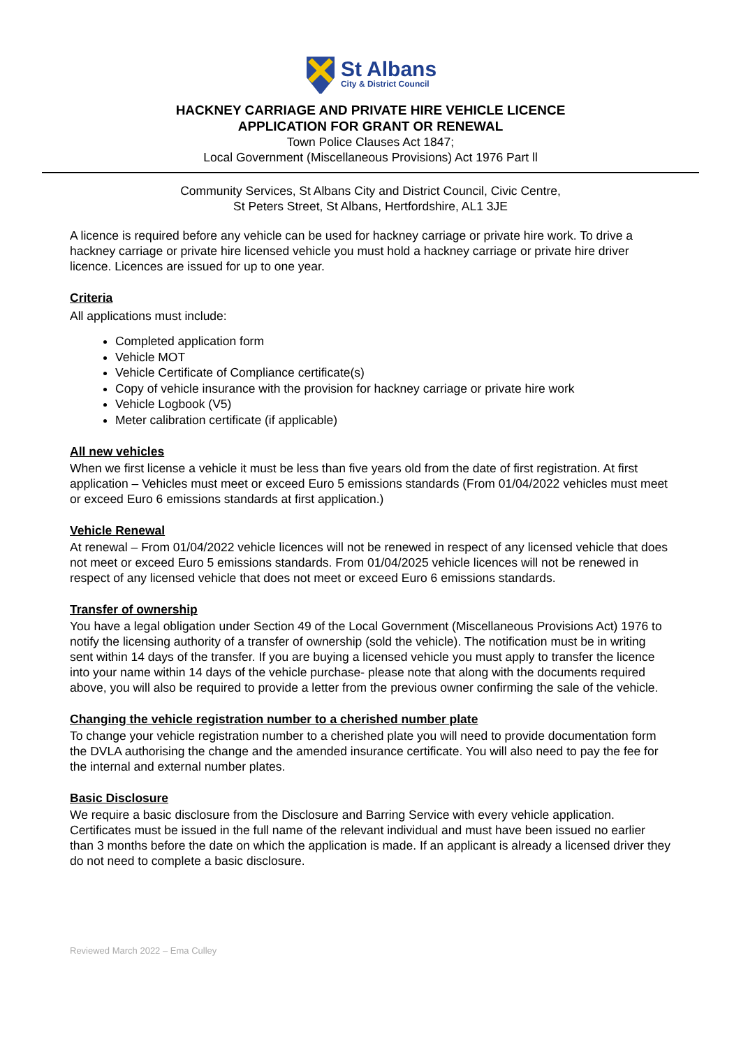St Albans
City & District Council
HACKNEY CARRIAGE AND PRIVATE HIRE VEHICLE LICENCE
APPLICATION FOR GRANT OR RENEWAL
Town Police Clauses Act 1847;
Local Government (Miscellaneous Provisions) Act 1976 Part ll
Community Services, St Albans City and District Council, Civic Centre,
St Peters Street, St Albans, Hertfordshire, AL1 3JE
A licence is required before any vehicle can be used for hackney carriage or private hire work. To drive a hackney carriage or private hire licensed vehicle you must hold a hackney carriage or private hire driver licence. Licences are issued for up to one year.
Criteria
All applications must include:
Completed application form
Vehicle MOT
Vehicle Certificate of Compliance certificate(s)
Copy of vehicle insurance with the provision for hackney carriage or private hire work
Vehicle Logbook (V5)
Meter calibration certificate (if applicable)
All new vehicles
When we first license a vehicle it must be less than five years old from the date of first registration. At first application – Vehicles must meet or exceed Euro 5 emissions standards (From 01/04/2022 vehicles must meet or exceed Euro 6 emissions standards at first application.)
Vehicle Renewal
At renewal – From 01/04/2022 vehicle licences will not be renewed in respect of any licensed vehicle that does not meet or exceed Euro 5 emissions standards. From 01/04/2025 vehicle licences will not be renewed in respect of any licensed vehicle that does not meet or exceed Euro 6 emissions standards.
Transfer of ownership
You have a legal obligation under Section 49 of the Local Government (Miscellaneous Provisions Act) 1976 to notify the licensing authority of a transfer of ownership (sold the vehicle). The notification must be in writing sent within 14 days of the transfer. If you are buying a licensed vehicle you must apply to transfer the licence into your name within 14 days of the vehicle purchase- please note that along with the documents required above, you will also be required to provide a letter from the previous owner confirming the sale of the vehicle.
Changing the vehicle registration number to a cherished number plate
To change your vehicle registration number to a cherished plate you will need to provide documentation form the DVLA authorising the change and the amended insurance certificate. You will also need to pay the fee for the internal and external number plates.
Basic Disclosure
We require a basic disclosure from the Disclosure and Barring Service with every vehicle application. Certificates must be issued in the full name of the relevant individual and must have been issued no earlier than 3 months before the date on which the application is made. If an applicant is already a licensed driver they do not need to complete a basic disclosure.
Reviewed March 2022 – Ema Culley